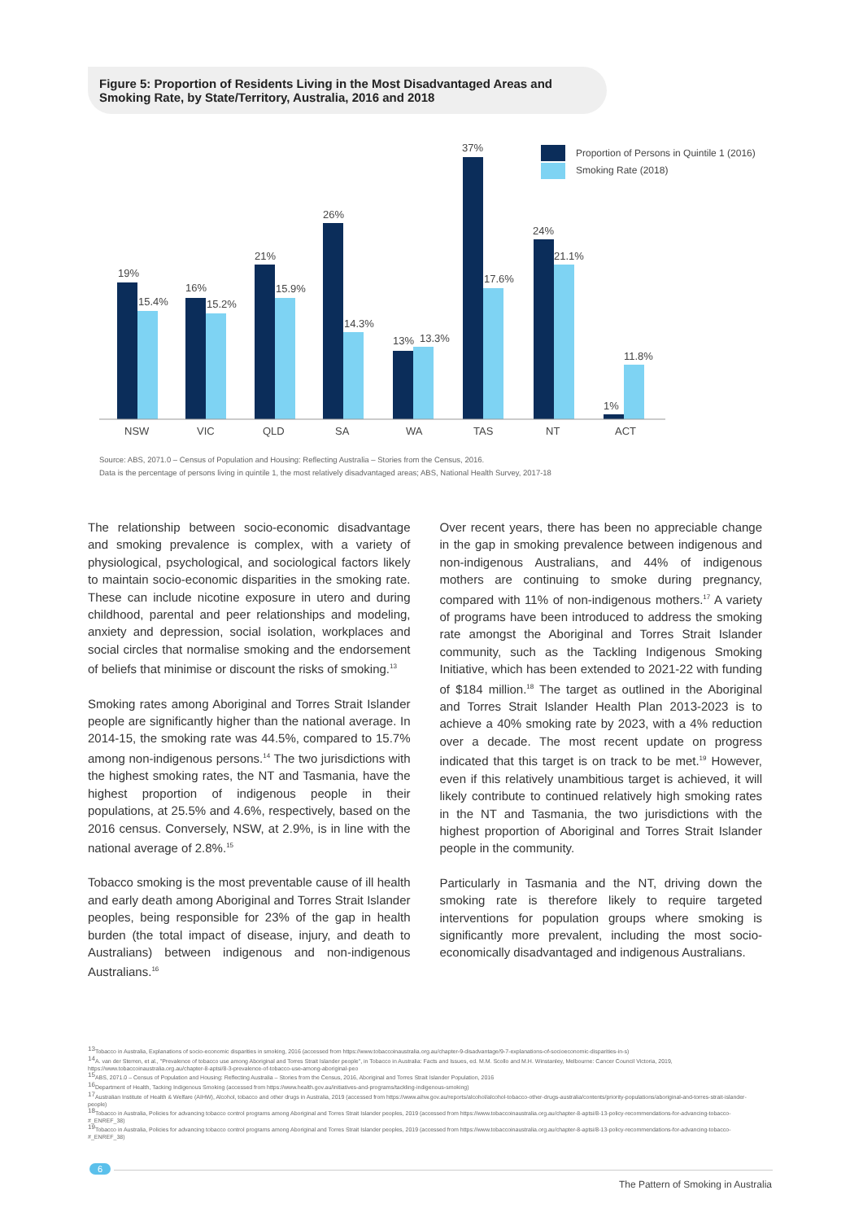Figure 5: Proportion of Residents Living in the Most Disadvantaged Areas and Smoking Rate, by State/Territory, Australia, 2016 and 2018
Proportion of Persons in Quintile 1 (2016)
Smoking Rate (2018)
19%
15.4%
16%
15.2%
21%
15.9%
26%
14.3%
13%
13.3%
37%
17.6%
24%
21.1%
1%
11.8%
NSW
VIC
QLD
SA
WA
TAS
NT
ACT
Source: ABS, 2071.0 – Census of Population and Housing: Reflecting Australia – Stories from the Census, 2016.
Data is the percentage of persons living in quintile 1, the most relatively disadvantaged areas; ABS, National Health Survey, 2017-18
The relationship between socio-economic disadvantage and smoking prevalence is complex, with a variety of physiological, psychological, and sociological factors likely to maintain socio-economic disparities in the smoking rate. These can include nicotine exposure in utero and during childhood, parental and peer relationships and modeling, anxiety and depression, social isolation, workplaces and social circles that normalise smoking and the endorsement of beliefs that minimise or discount the risks of smoking.<sup>13</sup>
Smoking rates among Aboriginal and Torres Strait Islander people are significantly higher than the national average. In 2014-15, the smoking rate was 44.5%, compared to 15.7% among non-indigenous persons.<sup>14</sup> The two jurisdictions with the highest smoking rates, the NT and Tasmania, have the highest proportion of indigenous people in their populations, at 25.5% and 4.6%, respectively, based on the 2016 census. Conversely, NSW, at 2.9%, is in line with the national average of 2.8%.<sup>15</sup>
Tobacco smoking is the most preventable cause of ill health and early death among Aboriginal and Torres Strait Islander peoples, being responsible for 23% of the gap in health burden (the total impact of disease, injury, and death to Australians) between indigenous and non-indigenous Australians.<sup>16</sup>
Over recent years, there has been no appreciable change in the gap in smoking prevalence between indigenous and non-indigenous Australians, and 44% of indigenous mothers are continuing to smoke during pregnancy, compared with 11% of non-indigenous mothers.<sup>17</sup> A variety of programs have been introduced to address the smoking rate amongst the Aboriginal and Torres Strait Islander community, such as the Tackling Indigenous Smoking Initiative, which has been extended to 2021-22 with funding of $184 million.<sup>18</sup> The target as outlined in the Aboriginal and Torres Strait Islander Health Plan 2013-2023 is to achieve a 40% smoking rate by 2023, with a 4% reduction over a decade. The most recent update on progress indicated that this target is on track to be met.<sup>19</sup> However, even if this relatively unambitious target is achieved, it will likely contribute to continued relatively high smoking rates in the NT and Tasmania, the two jurisdictions with the highest proportion of Aboriginal and Torres Strait Islander people in the community.
Particularly in Tasmania and the NT, driving down the smoking rate is therefore likely to require targeted interventions for population groups where smoking is significantly more prevalent, including the most socio-economically disadvantaged and indigenous Australians.
<sup>13</sup> Tobacco in Australia, Explanations of socio-economic disparities in smoking, 2016 (accessed from https://www.tobaccoinaustralia.org.au/chapter-9-disadvantage/9-7-explanations-of-socioeconomic-disparities-in-s)
<sup>14</sup> A. van der Sterren, et al., "Prevalence of tobacco use among Aboriginal and Torres Strait Islander people", in Tobacco in Australia: Facts and Issues, ed. M.M. Scollo and M.H. Winstanley, Melbourne: Cancer Council Victoria, 2019, https://www.tobaccoinaustralia.org.au/chapter-8-aptsi/8-3-prevalence-of-tobacco-use-among-aboriginal-peo
<sup>15</sup> ABS, 2071.0 – Census of Population and Housing: Reflecting Australia – Stories from the Census, 2016, Aboriginal and Torres Strait Islander Population, 2016
<sup>16</sup> Department of Health, Tacking Indigenous Smoking (accessed from https://www.health.gov.au/initiatives-and-programs/tackling-indigenous-smoking)
<sup>17</sup> Australian Institute of Health & Welfare (AIHW), Alcohol, tobacco and other drugs in Australia, 2019 (accessed from https://www.aihw.gov.au/reports/alcohol/alcohol-tobacco-other-drugs-australia/contents/priority-populations/aboriginal-and-torres-strait-islander-people)
<sup>18</sup> Tobacco in Australia, Policies for advancing tobacco control programs among Aboriginal and Torres Strait Islander peoples, 2019 (accessed from https://www.tobaccoinaustralia.org.au/chapter-8-aptsi/8-13-policy-recommendations-for-advancing-tobacco-#_ENREF_38)
<sup>19</sup> Tobacco in Australia, Policies for advancing tobacco control programs among Aboriginal and Torres Strait Islander peoples, 2019 (accessed from https://www.tobaccoinaustralia.org.au/chapter-8-aptsi/8-13-policy-recommendations-for-advancing-tobacco-#_ENREF_38)
6
The Pattern of Smoking in Australia